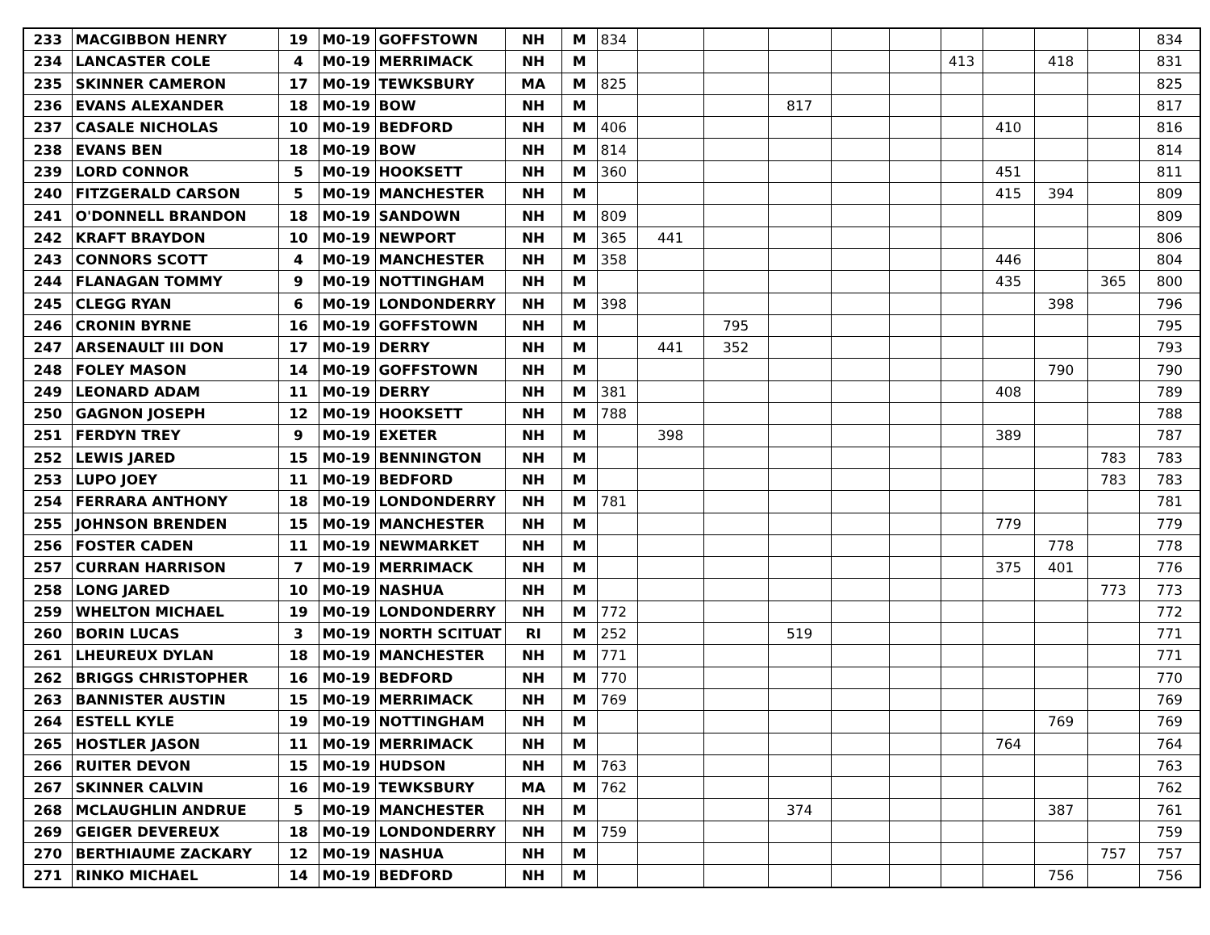| 233 | MACGIBBON HENRY | 19 | M0-19 | GOFFSTOWN | NH | M | 834 | | | | | | | | | | 834 |
| 234 | LANCASTER COLE | 4 | M0-19 | MERRIMACK | NH | M | | | | | | | 413 | | 418 | | 831 |
| 235 | SKINNER CAMERON | 17 | M0-19 | TEWKSBURY | MA | M | 825 | | | | | | | | | | 825 |
| 236 | EVANS ALEXANDER | 18 | M0-19 | BOW | NH | M | | | | 817 | | | | | | | 817 |
| 237 | CASALE NICHOLAS | 10 | M0-19 | BEDFORD | NH | M | 406 | | | | | | | 410 | | | 816 |
| 238 | EVANS BEN | 18 | M0-19 | BOW | NH | M | 814 | | | | | | | | | | 814 |
| 239 | LORD CONNOR | 5 | M0-19 | HOOKSETT | NH | M | 360 | | | | | | | 451 | | | 811 |
| 240 | FITZGERALD CARSON | 5 | M0-19 | MANCHESTER | NH | M | | | | | | | | 415 | 394 | | 809 |
| 241 | O'DONNELL BRANDON | 18 | M0-19 | SANDOWN | NH | M | 809 | | | | | | | | | | 809 |
| 242 | KRAFT BRAYDON | 10 | M0-19 | NEWPORT | NH | M | 365 | 441 | | | | | | | | | 806 |
| 243 | CONNORS SCOTT | 4 | M0-19 | MANCHESTER | NH | M | 358 | | | | | | | 446 | | | 804 |
| 244 | FLANAGAN TOMMY | 9 | M0-19 | NOTTINGHAM | NH | M | | | | | | | | 435 | | 365 | 800 |
| 245 | CLEGG RYAN | 6 | M0-19 | LONDONDERRY | NH | M | 398 | | | | | | | | 398 | | 796 |
| 246 | CRONIN BYRNE | 16 | M0-19 | GOFFSTOWN | NH | M | | | 795 | | | | | | | | 795 |
| 247 | ARSENAULT III DON | 17 | M0-19 | DERRY | NH | M | | 441 | 352 | | | | | | | | 793 |
| 248 | FOLEY MASON | 14 | M0-19 | GOFFSTOWN | NH | M | | | | | | | | | 790 | | 790 |
| 249 | LEONARD ADAM | 11 | M0-19 | DERRY | NH | M | 381 | | | | | | | 408 | | | 789 |
| 250 | GAGNON JOSEPH | 12 | M0-19 | HOOKSETT | NH | M | 788 | | | | | | | | | | 788 |
| 251 | FERDYN TREY | 9 | M0-19 | EXETER | NH | M | | 398 | | | | | | 389 | | | 787 |
| 252 | LEWIS JARED | 15 | M0-19 | BENNINGTON | NH | M | | | | | | | | | | 783 | 783 |
| 253 | LUPO JOEY | 11 | M0-19 | BEDFORD | NH | M | | | | | | | | | | 783 | 783 |
| 254 | FERRARA ANTHONY | 18 | M0-19 | LONDONDERRY | NH | M | 781 | | | | | | | | | | 781 |
| 255 | JOHNSON BRENDEN | 15 | M0-19 | MANCHESTER | NH | M | | | | | | | | 779 | | | 779 |
| 256 | FOSTER CADEN | 11 | M0-19 | NEWMARKET | NH | M | | | | | | | | | 778 | | 778 |
| 257 | CURRAN HARRISON | 7 | M0-19 | MERRIMACK | NH | M | | | | | | | | 375 | 401 | | 776 |
| 258 | LONG JARED | 10 | M0-19 | NASHUA | NH | M | | | | | | | | | | 773 | 773 |
| 259 | WHELTON MICHAEL | 19 | M0-19 | LONDONDERRY | NH | M | 772 | | | | | | | | | | 772 |
| 260 | BORIN LUCAS | 3 | M0-19 | NORTH SCITUAT | RI | M | 252 | | | 519 | | | | | | | 771 |
| 261 | LHEUREUX DYLAN | 18 | M0-19 | MANCHESTER | NH | M | 771 | | | | | | | | | | 771 |
| 262 | BRIGGS CHRISTOPHER | 16 | M0-19 | BEDFORD | NH | M | 770 | | | | | | | | | | 770 |
| 263 | BANNISTER AUSTIN | 15 | M0-19 | MERRIMACK | NH | M | 769 | | | | | | | | | | 769 |
| 264 | ESTELL KYLE | 19 | M0-19 | NOTTINGHAM | NH | M | | | | | | | | | 769 | | 769 |
| 265 | HOSTLER JASON | 11 | M0-19 | MERRIMACK | NH | M | | | | | | | | 764 | | | 764 |
| 266 | RUITER DEVON | 15 | M0-19 | HUDSON | NH | M | 763 | | | | | | | | | | 763 |
| 267 | SKINNER CALVIN | 16 | M0-19 | TEWKSBURY | MA | M | 762 | | | | | | | | | | 762 |
| 268 | MCLAUGHLIN ANDRUE | 5 | M0-19 | MANCHESTER | NH | M | | | | 374 | | | | | 387 | | 761 |
| 269 | GEIGER DEVEREUX | 18 | M0-19 | LONDONDERRY | NH | M | 759 | | | | | | | | | | 759 |
| 270 | BERTHIAUME ZACKARY | 12 | M0-19 | NASHUA | NH | M | | | | | | | | | | 757 | 757 |
| 271 | RINKO MICHAEL | 14 | M0-19 | BEDFORD | NH | M | | | | | | | | | 756 | | 756 |